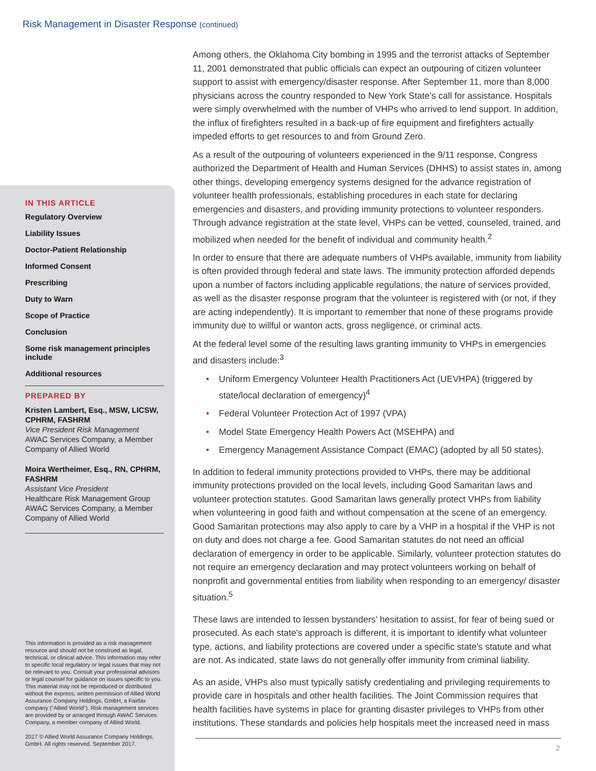Risk Management in Disaster Response (continued)
Among others, the Oklahoma City bombing in 1995 and the terrorist attacks of September 11, 2001 demonstrated that public officials can expect an outpouring of citizen volunteer support to assist with emergency/disaster response. After September 11, more than 8,000 physicians across the country responded to New York State’s call for assistance. Hospitals were simply overwhelmed with the number of VHPs who arrived to lend support. In addition, the influx of firefighters resulted in a back-up of fire equipment and firefighters actually impeded efforts to get resources to and from Ground Zero.
As a result of the outpouring of volunteers experienced in the 9/11 response, Congress authorized the Department of Health and Human Services (DHHS) to assist states in, among other things, developing emergency systems designed for the advance registration of volunteer health professionals, establishing procedures in each state for declaring emergencies and disasters, and providing immunity protections to volunteer responders. Through advance registration at the state level, VHPs can be vetted, counseled, trained, and mobilized when needed for the benefit of individual and community health.<sup>2</sup>
In order to ensure that there are adequate numbers of VHPs available, immunity from liability is often provided through federal and state laws. The immunity protection afforded depends upon a number of factors including applicable regulations, the nature of services provided, as well as the disaster response program that the volunteer is registered with (or not, if they are acting independently). It is important to remember that none of these programs provide immunity due to willful or wanton acts, gross negligence, or criminal acts.
At the federal level some of the resulting laws granting immunity to VHPs in emergencies and disasters include:<sup>3</sup>
• Uniform Emergency Volunteer Health Practitioners Act (UEVHPA) (triggered by state/local declaration of emergency)<sup>4</sup>
• Federal Volunteer Protection Act of 1997 (VPA)
• Model State Emergency Health Powers Act (MSEHPA) and
• Emergency Management Assistance Compact (EMAC) (adopted by all 50 states).
In addition to federal immunity protections provided to VHPs, there may be additional immunity protections provided on the local levels, including Good Samaritan laws and volunteer protection statutes. Good Samaritan laws generally protect VHPs from liability when volunteering in good faith and without compensation at the scene of an emergency. Good Samaritan protections may also apply to care by a VHP in a hospital if the VHP is not on duty and does not charge a fee. Good Samaritan statutes do not need an official declaration of emergency in order to be applicable. Similarly, volunteer protection statutes do not require an emergency declaration and may protect volunteers working on behalf of nonprofit and governmental entities from liability when responding to an emergency/ disaster situation.<sup>5</sup>
These laws are intended to lessen bystanders' hesitation to assist, for fear of being sued or prosecuted. As each state's approach is different, it is important to identify what volunteer type, actions, and liability protections are covered under a specific state's statute and what are not. As indicated, state laws do not generally offer immunity from criminal liability.
As an aside, VHPs also must typically satisfy credentialing and privileging requirements to provide care in hospitals and other health facilities. The Joint Commission requires that health facilities have systems in place for granting disaster privileges to VHPs from other institutions. These standards and policies help hospitals meet the increased need in mass
IN THIS ARTICLE
Regulatory Overview
Liability Issues
Doctor-Patient Relationship
Informed Consent
Prescribing
Duty to Warn
Scope of Practice
Conclusion
Some risk management principles include
Additional resources
PREPARED BY
Kristen Lambert, Esq., MSW, LICSW, CPHRM, FASHRM
Vice President Risk Management
AWAC Services Company, a Member Company of Allied World
Moira Wertheimer, Esq., RN, CPHRM, FASHRM
Assistant Vice President
Healthcare Risk Management Group
AWAC Services Company, a Member Company of Allied World
This information is provided as a risk management resource and should not be construed as legal, technical, or clinical advice. This information may refer to specific local regulatory or legal issues that may not be relevant to you. Consult your professional advisors or legal counsel for guidance on issues specific to you. This material may not be reproduced or distributed without the express, written permission of Allied World Assurance Company Holdings, GmbH, a Fairfax company ("Allied World"). Risk management services are provided by or arranged through AWAC Services Company, a member company of Allied World.
2017 © Allied World Assurance Company Holdings, GmbH. All rights reserved. September 2017.
2